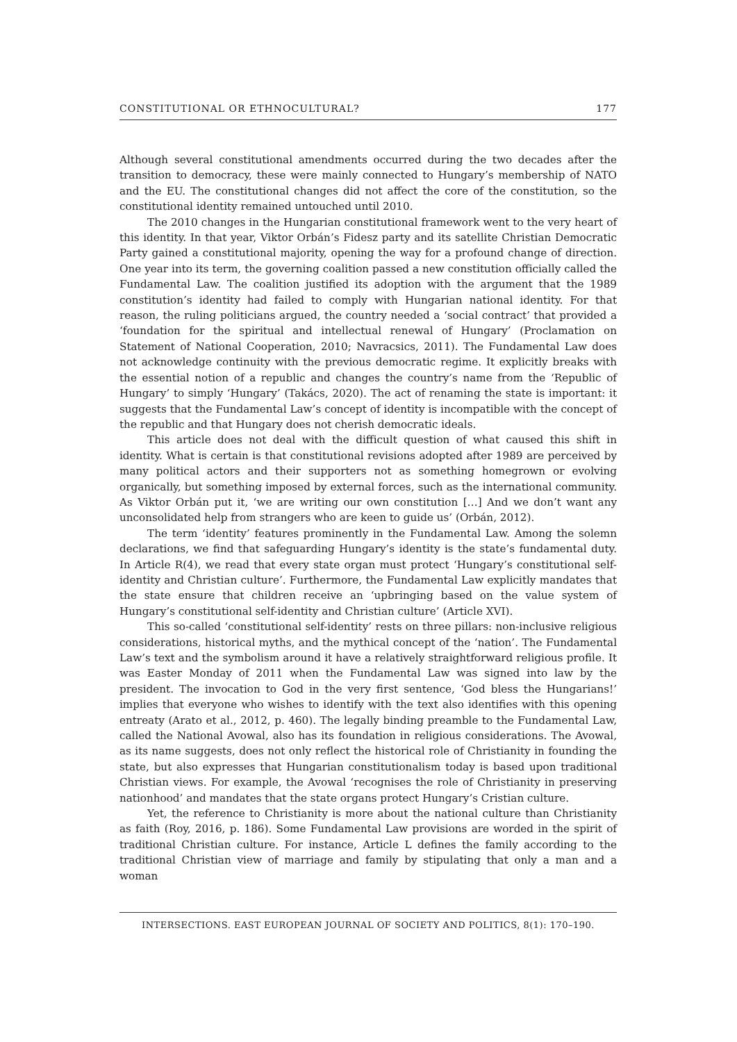CONSTITUTIONAL OR ETHNOCULTURAL? 177
Although several constitutional amendments occurred during the two decades after the transition to democracy, these were mainly connected to Hungary’s membership of NATO and the EU. The constitutional changes did not affect the core of the constitution, so the constitutional identity remained untouched until 2010.
The 2010 changes in the Hungarian constitutional framework went to the very heart of this identity. In that year, Viktor Orbán’s Fidesz party and its satellite Christian Democratic Party gained a constitutional majority, opening the way for a profound change of direction. One year into its term, the governing coalition passed a new constitution officially called the Fundamental Law. The coalition justified its adoption with the argument that the 1989 constitution’s identity had failed to comply with Hungarian national identity. For that reason, the ruling politicians argued, the country needed a ‘social contract’ that provided a ‘foundation for the spiritual and intellectual renewal of Hungary’ (Proclamation on Statement of National Cooperation, 2010; Navracsics, 2011). The Fundamental Law does not acknowledge continuity with the previous democratic regime. It explicitly breaks with the essential notion of a republic and changes the country’s name from the ‘Republic of Hungary’ to simply ‘Hungary’ (Takács, 2020). The act of renaming the state is important: it suggests that the Fundamental Law’s concept of identity is incompatible with the concept of the republic and that Hungary does not cherish democratic ideals.
This article does not deal with the difficult question of what caused this shift in identity. What is certain is that constitutional revisions adopted after 1989 are perceived by many political actors and their supporters not as something homegrown or evolving organically, but something imposed by external forces, such as the international community. As Viktor Orbán put it, ‘we are writing our own constitution […] And we don’t want any unconsolidated help from strangers who are keen to guide us’ (Orbán, 2012).
The term ‘identity’ features prominently in the Fundamental Law. Among the solemn declarations, we find that safeguarding Hungary’s identity is the state’s fundamental duty. In Article R(4), we read that every state organ must protect ‘Hungary’s constitutional self-identity and Christian culture’. Furthermore, the Fundamental Law explicitly mandates that the state ensure that children receive an ‘upbringing based on the value system of Hungary’s constitutional self-identity and Christian culture’ (Article XVI).
This so-called ‘constitutional self-identity’ rests on three pillars: non-inclusive religious considerations, historical myths, and the mythical concept of the ‘nation’. The Fundamental Law’s text and the symbolism around it have a relatively straightforward religious profile. It was Easter Monday of 2011 when the Fundamental Law was signed into law by the president. The invocation to God in the very first sentence, ‘God bless the Hungarians!’ implies that everyone who wishes to identify with the text also identifies with this opening entreaty (Arato et al., 2012, p. 460). The legally binding preamble to the Fundamental Law, called the National Avowal, also has its foundation in religious considerations. The Avowal, as its name suggests, does not only reflect the historical role of Christianity in founding the state, but also expresses that Hungarian constitutionalism today is based upon traditional Christian views. For example, the Avowal ‘recognises the role of Christianity in preserving nationhood’ and mandates that the state organs protect Hungary’s Cristian culture.
Yet, the reference to Christianity is more about the national culture than Christianity as faith (Roy, 2016, p. 186). Some Fundamental Law provisions are worded in the spirit of traditional Christian culture. For instance, Article L defines the family according to the traditional Christian view of marriage and family by stipulating that only a man and a woman
INTERSECTIONS. EAST EUROPEAN JOURNAL OF SOCIETY AND POLITICS, 8(1): 170–190.